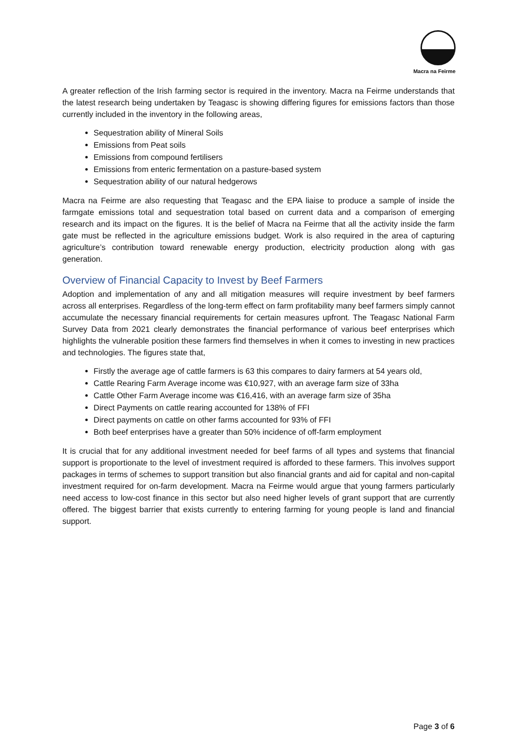Macra na Feirme
A greater reflection of the Irish farming sector is required in the inventory. Macra na Feirme understands that the latest research being undertaken by Teagasc is showing differing figures for emissions factors than those currently included in the inventory in the following areas,
Sequestration ability of Mineral Soils
Emissions from Peat soils
Emissions from compound fertilisers
Emissions from enteric fermentation on a pasture-based system
Sequestration ability of our natural hedgerows
Macra na Feirme are also requesting that Teagasc and the EPA liaise to produce a sample of inside the farmgate emissions total and sequestration total based on current data and a comparison of emerging research and its impact on the figures. It is the belief of Macra na Feirme that all the activity inside the farm gate must be reflected in the agriculture emissions budget. Work is also required in the area of capturing agriculture’s contribution toward renewable energy production, electricity production along with gas generation.
Overview of Financial Capacity to Invest by Beef Farmers
Adoption and implementation of any and all mitigation measures will require investment by beef farmers across all enterprises. Regardless of the long-term effect on farm profitability many beef farmers simply cannot accumulate the necessary financial requirements for certain measures upfront. The Teagasc National Farm Survey Data from 2021 clearly demonstrates the financial performance of various beef enterprises which highlights the vulnerable position these farmers find themselves in when it comes to investing in new practices and technologies. The figures state that,
Firstly the average age of cattle farmers is 63 this compares to dairy farmers at 54 years old,
Cattle Rearing Farm Average income was €10,927, with an average farm size of 33ha
Cattle Other Farm Average income was €16,416, with an average farm size of 35ha
Direct Payments on cattle rearing accounted for 138% of FFI
Direct payments on cattle on other farms accounted for 93% of FFI
Both beef enterprises have a greater than 50% incidence of off-farm employment
It is crucial that for any additional investment needed for beef farms of all types and systems that financial support is proportionate to the level of investment required is afforded to these farmers. This involves support packages in terms of schemes to support transition but also financial grants and aid for capital and non-capital investment required for on-farm development. Macra na Feirme would argue that young farmers particularly need access to low-cost finance in this sector but also need higher levels of grant support that are currently offered. The biggest barrier that exists currently to entering farming for young people is land and financial support.
Page 3 of 6